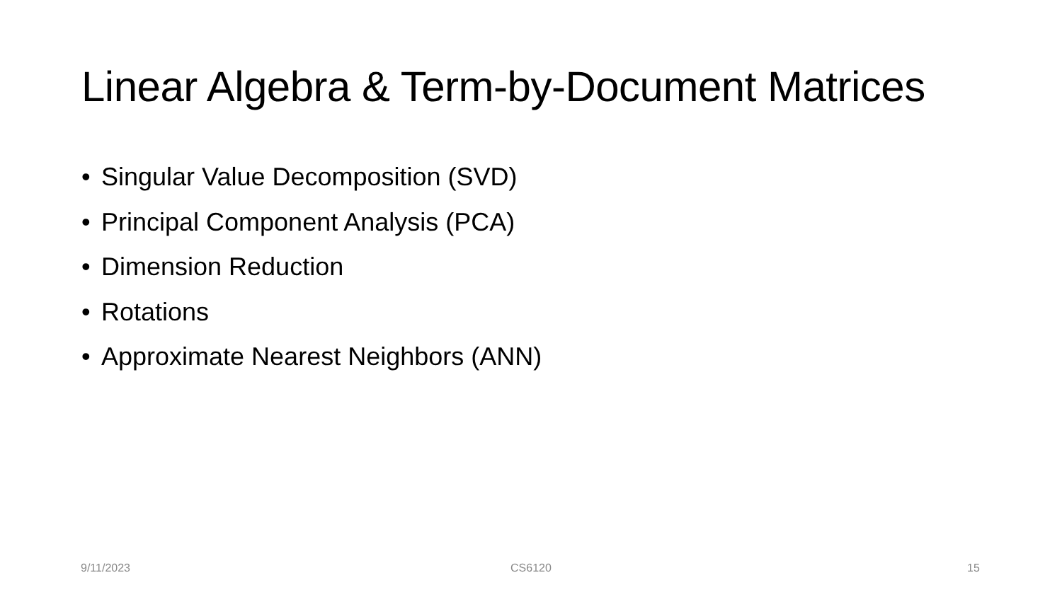Linear Algebra & Term-by-Document Matrices
• Singular Value Decomposition (SVD)
• Principal Component Analysis (PCA)
• Dimension Reduction
• Rotations
• Approximate Nearest Neighbors (ANN)
9/11/2023 CS6120 15